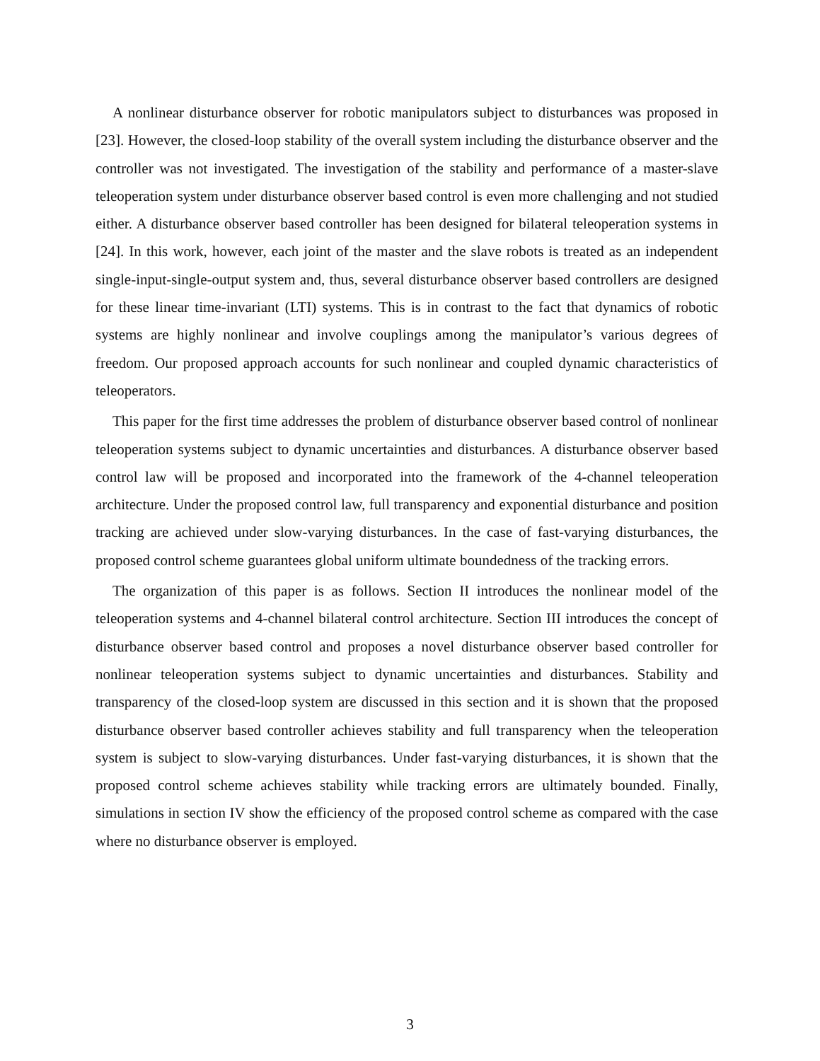A nonlinear disturbance observer for robotic manipulators subject to disturbances was proposed in [23]. However, the closed-loop stability of the overall system including the disturbance observer and the controller was not investigated. The investigation of the stability and performance of a master-slave teleoperation system under disturbance observer based control is even more challenging and not studied either. A disturbance observer based controller has been designed for bilateral teleoperation systems in [24]. In this work, however, each joint of the master and the slave robots is treated as an independent single-input-single-output system and, thus, several disturbance observer based controllers are designed for these linear time-invariant (LTI) systems. This is in contrast to the fact that dynamics of robotic systems are highly nonlinear and involve couplings among the manipulator’s various degrees of freedom. Our proposed approach accounts for such nonlinear and coupled dynamic characteristics of teleoperators.
This paper for the first time addresses the problem of disturbance observer based control of nonlinear teleoperation systems subject to dynamic uncertainties and disturbances. A disturbance observer based control law will be proposed and incorporated into the framework of the 4-channel teleoperation architecture. Under the proposed control law, full transparency and exponential disturbance and position tracking are achieved under slow-varying disturbances. In the case of fast-varying disturbances, the proposed control scheme guarantees global uniform ultimate boundedness of the tracking errors.
The organization of this paper is as follows. Section II introduces the nonlinear model of the teleoperation systems and 4-channel bilateral control architecture. Section III introduces the concept of disturbance observer based control and proposes a novel disturbance observer based controller for nonlinear teleoperation systems subject to dynamic uncertainties and disturbances. Stability and transparency of the closed-loop system are discussed in this section and it is shown that the proposed disturbance observer based controller achieves stability and full transparency when the teleoperation system is subject to slow-varying disturbances. Under fast-varying disturbances, it is shown that the proposed control scheme achieves stability while tracking errors are ultimately bounded. Finally, simulations in section IV show the efficiency of the proposed control scheme as compared with the case where no disturbance observer is employed.
3